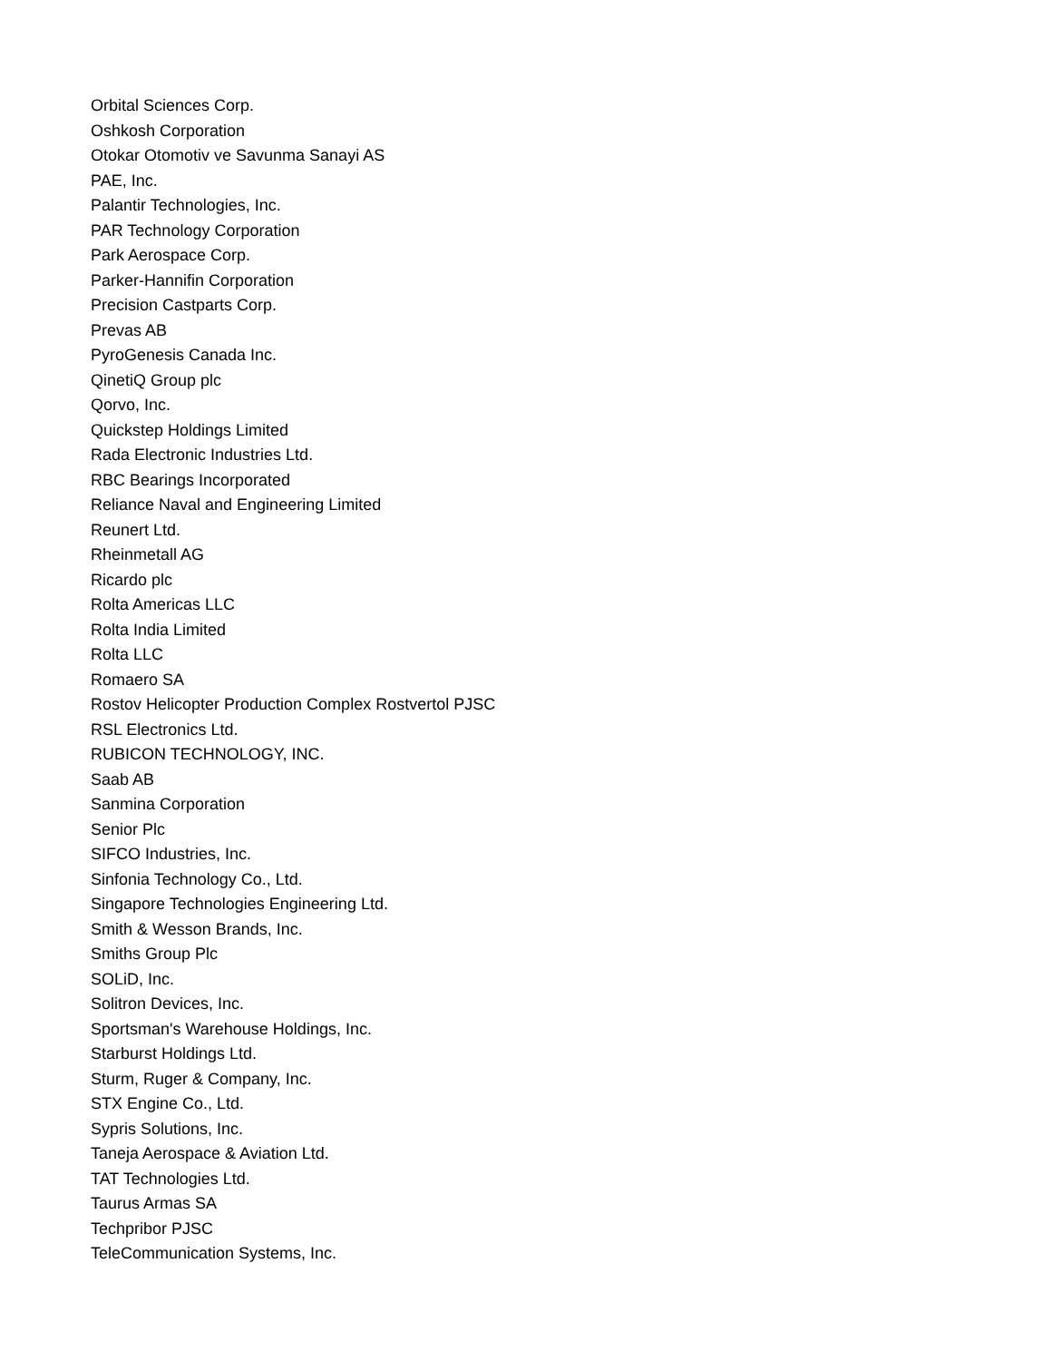Orbital Sciences Corp.
Oshkosh Corporation
Otokar Otomotiv ve Savunma Sanayi AS
PAE, Inc.
Palantir Technologies, Inc.
PAR Technology Corporation
Park Aerospace Corp.
Parker-Hannifin Corporation
Precision Castparts Corp.
Prevas AB
PyroGenesis Canada Inc.
QinetiQ Group plc
Qorvo, Inc.
Quickstep Holdings Limited
Rada Electronic Industries Ltd.
RBC Bearings Incorporated
Reliance Naval and Engineering Limited
Reunert Ltd.
Rheinmetall AG
Ricardo plc
Rolta Americas LLC
Rolta India Limited
Rolta LLC
Romaero SA
Rostov Helicopter Production Complex Rostvertol PJSC
RSL Electronics Ltd.
RUBICON TECHNOLOGY, INC.
Saab AB
Sanmina Corporation
Senior Plc
SIFCO Industries, Inc.
Sinfonia Technology Co., Ltd.
Singapore Technologies Engineering Ltd.
Smith & Wesson Brands, Inc.
Smiths Group Plc
SOLiD, Inc.
Solitron Devices, Inc.
Sportsman's Warehouse Holdings, Inc.
Starburst Holdings Ltd.
Sturm, Ruger & Company, Inc.
STX Engine Co., Ltd.
Sypris Solutions, Inc.
Taneja Aerospace & Aviation Ltd.
TAT Technologies Ltd.
Taurus Armas SA
Techpribor PJSC
TeleCommunication Systems, Inc.